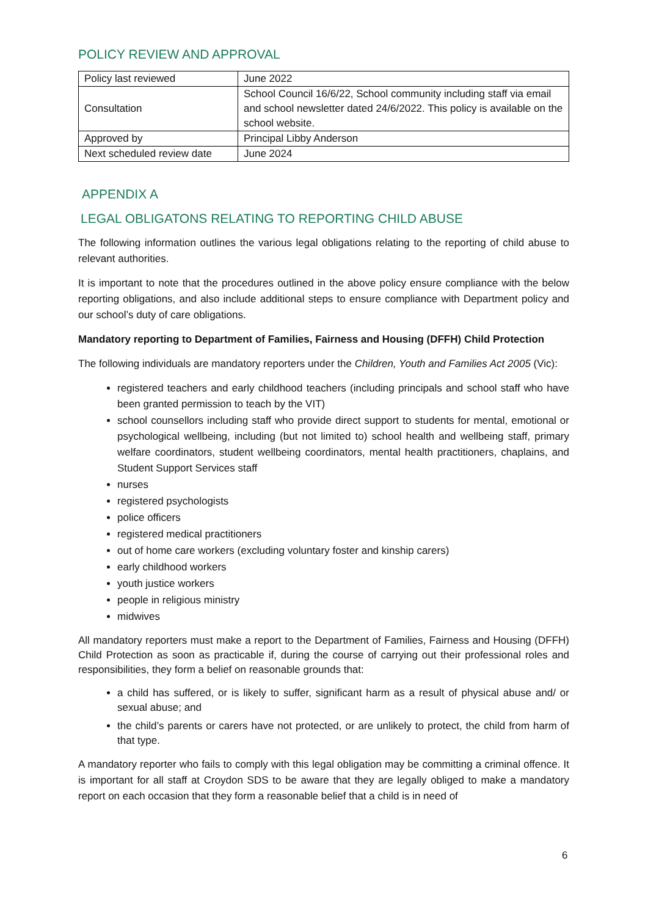POLICY REVIEW AND APPROVAL
| Policy last reviewed | June 2022 |
| Consultation | School Council 16/6/22, School community including staff via email and school newsletter dated 24/6/2022. This policy is available on the school website. |
| Approved by | Principal Libby Anderson |
| Next scheduled review date | June 2024 |
APPENDIX A
LEGAL OBLIGATONS RELATING TO REPORTING CHILD ABUSE
The following information outlines the various legal obligations relating to the reporting of child abuse to relevant authorities.
It is important to note that the procedures outlined in the above policy ensure compliance with the below reporting obligations, and also include additional steps to ensure compliance with Department policy and our school’s duty of care obligations.
Mandatory reporting to Department of Families, Fairness and Housing (DFFH) Child Protection
The following individuals are mandatory reporters under the Children, Youth and Families Act 2005 (Vic):
registered teachers and early childhood teachers (including principals and school staff who have been granted permission to teach by the VIT)
school counsellors including staff who provide direct support to students for mental, emotional or psychological wellbeing, including (but not limited to) school health and wellbeing staff, primary welfare coordinators, student wellbeing coordinators, mental health practitioners, chaplains, and Student Support Services staff
nurses
registered psychologists
police officers
registered medical practitioners
out of home care workers (excluding voluntary foster and kinship carers)
early childhood workers
youth justice workers
people in religious ministry
midwives
All mandatory reporters must make a report to the Department of Families, Fairness and Housing (DFFH) Child Protection as soon as practicable if, during the course of carrying out their professional roles and responsibilities, they form a belief on reasonable grounds that:
a child has suffered, or is likely to suffer, significant harm as a result of physical abuse and/ or sexual abuse; and
the child’s parents or carers have not protected, or are unlikely to protect, the child from harm of that type.
A mandatory reporter who fails to comply with this legal obligation may be committing a criminal offence. It is important for all staff at Croydon SDS to be aware that they are legally obliged to make a mandatory report on each occasion that they form a reasonable belief that a child is in need of
6